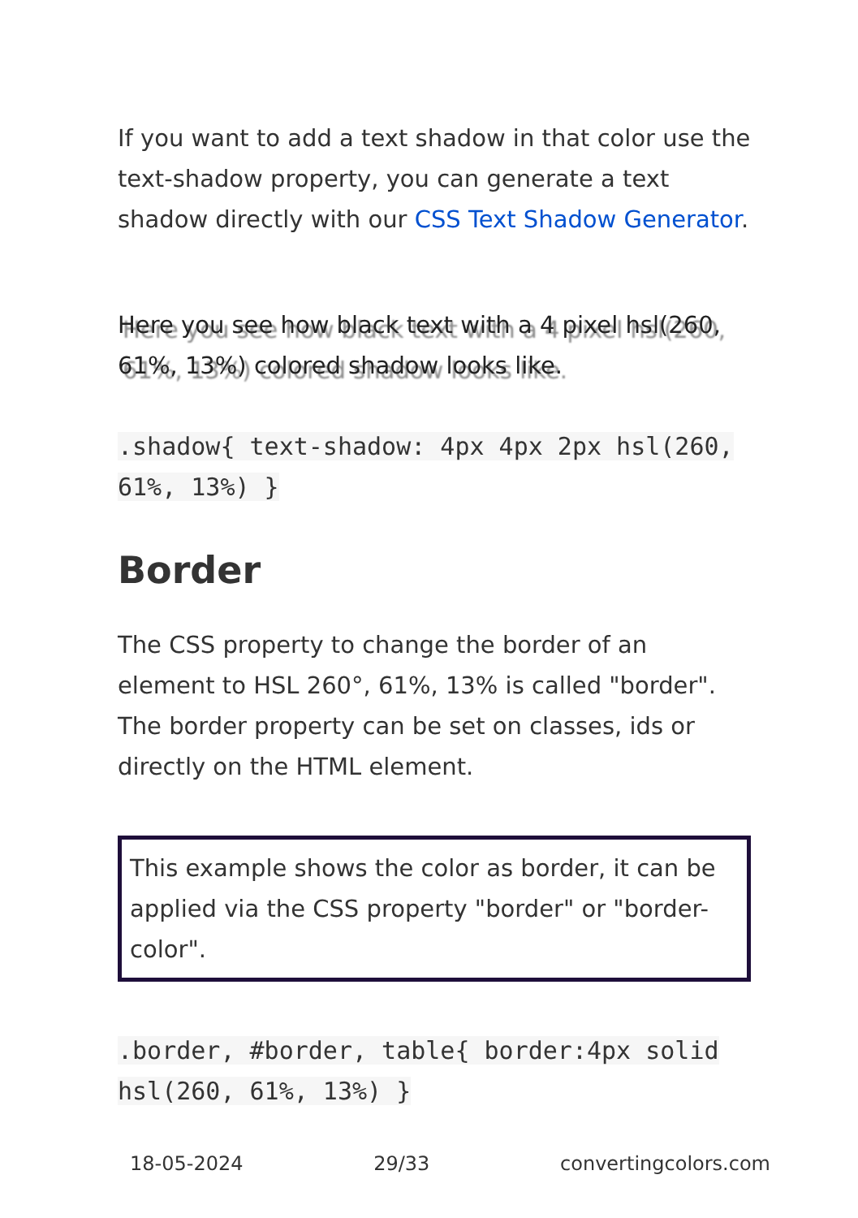If you want to add a text shadow in that color use the text-shadow property, you can generate a text shadow directly with our CSS Text Shadow Generator.
Here you see how black text with a 4 pixel hsl(260, 61%, 13%) colored shadow looks like.
.shadow{ text-shadow: 4px 4px 2px hsl(260, 61%, 13%) }
Border
The CSS property to change the border of an element to HSL 260°, 61%, 13% is called "border". The border property can be set on classes, ids or directly on the HTML element.
This example shows the color as border, it can be applied via the CSS property "border" or "border-color".
.border, #border, table{ border:4px solid hsl(260, 61%, 13%) }
18-05-2024 29/33 convertingcolors.com